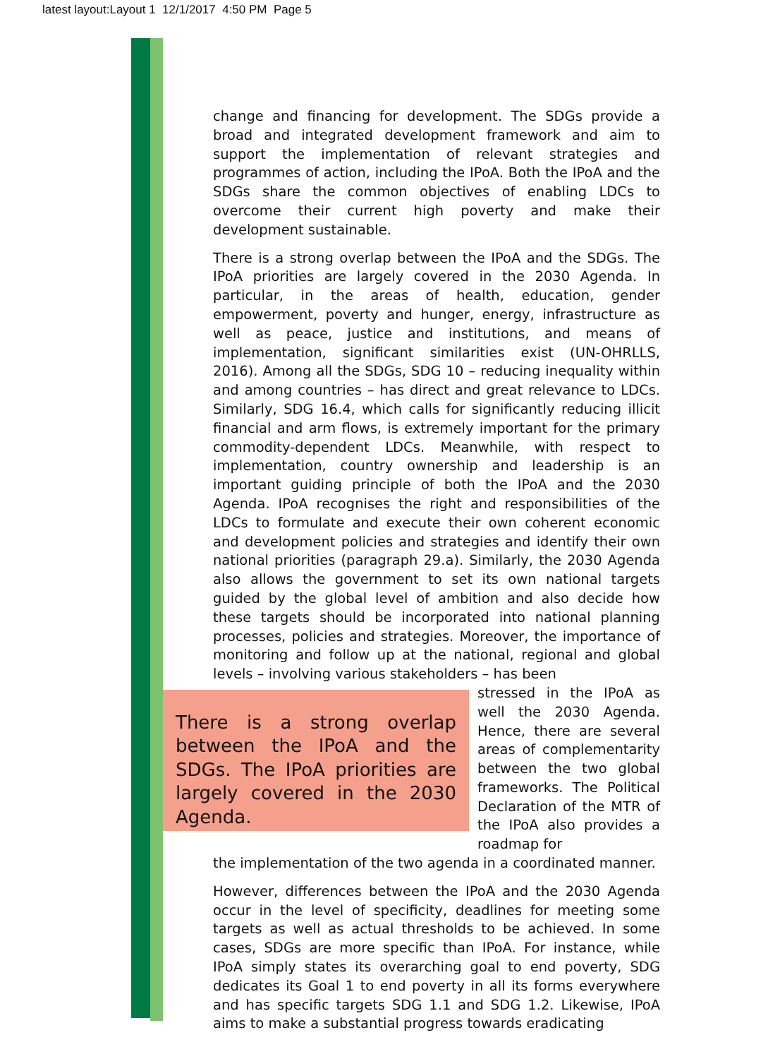latest layout:Layout 1 12/1/2017 4:50 PM Page 5
change and financing for development. The SDGs provide a broad and integrated development framework and aim to support the implementation of relevant strategies and programmes of action, including the IPoA. Both the IPoA and the SDGs share the common objectives of enabling LDCs to overcome their current high poverty and make their development sustainable.
There is a strong overlap between the IPoA and the SDGs. The IPoA priorities are largely covered in the 2030 Agenda. In particular, in the areas of health, education, gender empowerment, poverty and hunger, energy, infrastructure as well as peace, justice and institutions, and means of implementation, significant similarities exist (UN-OHRLLS, 2016). Among all the SDGs, SDG 10 – reducing inequality within and among countries – has direct and great relevance to LDCs. Similarly, SDG 16.4, which calls for significantly reducing illicit financial and arm flows, is extremely important for the primary commodity-dependent LDCs. Meanwhile, with respect to implementation, country ownership and leadership is an important guiding principle of both the IPoA and the 2030 Agenda. IPoA recognises the right and responsibilities of the LDCs to formulate and execute their own coherent economic and development policies and strategies and identify their own national priorities (paragraph 29.a). Similarly, the 2030 Agenda also allows the government to set its own national targets guided by the global level of ambition and also decide how these targets should be incorporated into national planning processes, policies and strategies. Moreover, the importance of monitoring and follow up at the national, regional and global levels – involving various stakeholders – has been
There is a strong overlap between the IPoA and the SDGs. The IPoA priorities are largely covered in the 2030 Agenda.
stressed in the IPoA as well the 2030 Agenda. Hence, there are several areas of complementarity between the two global frameworks. The Political Declaration of the MTR of the IPoA also provides a roadmap for
the implementation of the two agenda in a coordinated manner.
However, differences between the IPoA and the 2030 Agenda occur in the level of specificity, deadlines for meeting some targets as well as actual thresholds to be achieved. In some cases, SDGs are more specific than IPoA. For instance, while IPoA simply states its overarching goal to end poverty, SDG dedicates its Goal 1 to end poverty in all its forms everywhere and has specific targets SDG 1.1 and SDG 1.2. Likewise, IPoA aims to make a substantial progress towards eradicating